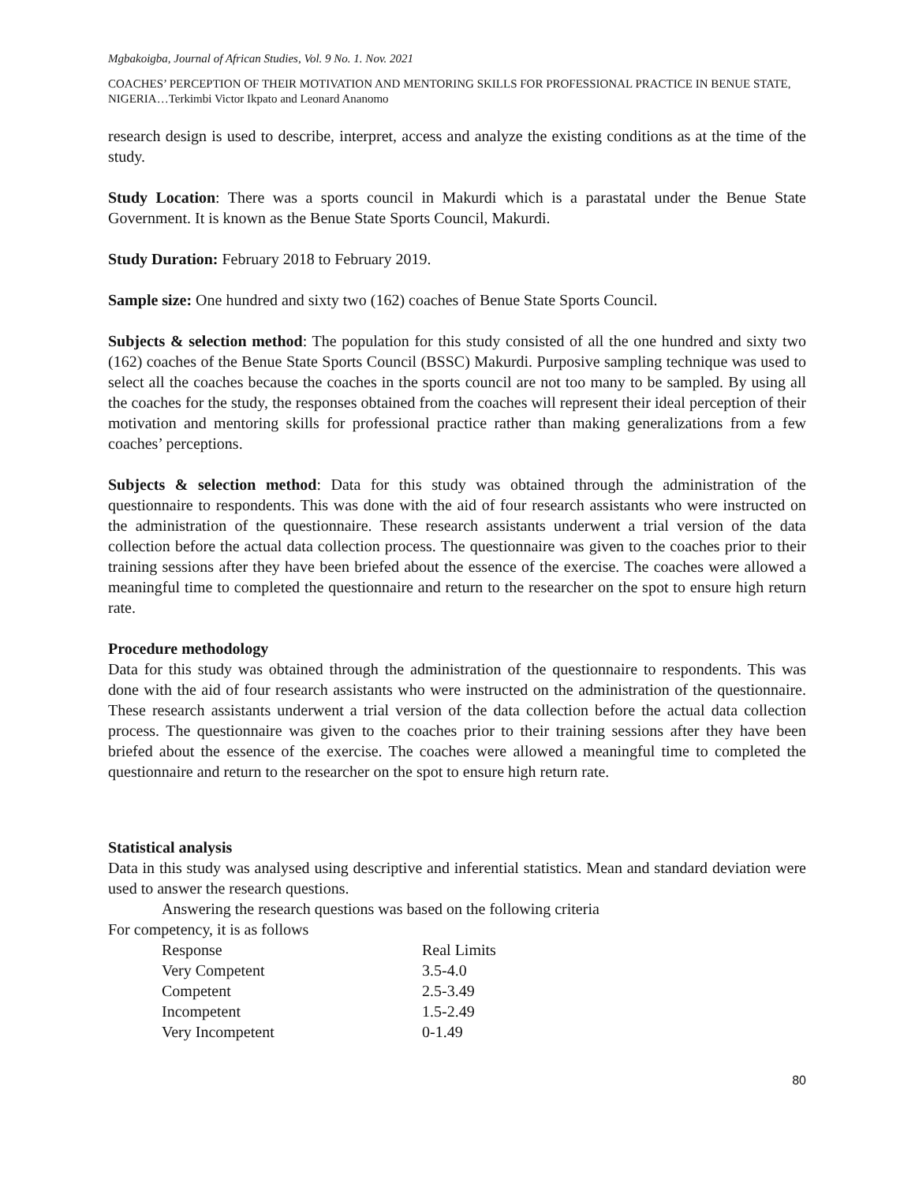Mgbakoigba, Journal of African Studies, Vol. 9 No. 1. Nov. 2021
COACHES’ PERCEPTION OF THEIR MOTIVATION AND MENTORING SKILLS FOR PROFESSIONAL PRACTICE IN BENUE STATE, NIGERIA…Terkimbi Victor Ikpato and Leonard Ananomo
research design is used to describe, interpret, access and analyze the existing conditions as at the time of the study.
Study Location: There was a sports council in Makurdi which is a parastatal under the Benue State Government. It is known as the Benue State Sports Council, Makurdi.
Study Duration: February 2018 to February 2019.
Sample size: One hundred and sixty two (162) coaches of Benue State Sports Council.
Subjects & selection method: The population for this study consisted of all the one hundred and sixty two (162) coaches of the Benue State Sports Council (BSSC) Makurdi. Purposive sampling technique was used to select all the coaches because the coaches in the sports council are not too many to be sampled. By using all the coaches for the study, the responses obtained from the coaches will represent their ideal perception of their motivation and mentoring skills for professional practice rather than making generalizations from a few coaches’ perceptions.
Subjects & selection method: Data for this study was obtained through the administration of the questionnaire to respondents. This was done with the aid of four research assistants who were instructed on the administration of the questionnaire. These research assistants underwent a trial version of the data collection before the actual data collection process. The questionnaire was given to the coaches prior to their training sessions after they have been briefed about the essence of the exercise. The coaches were allowed a meaningful time to completed the questionnaire and return to the researcher on the spot to ensure high return rate.
Procedure methodology
Data for this study was obtained through the administration of the questionnaire to respondents. This was done with the aid of four research assistants who were instructed on the administration of the questionnaire. These research assistants underwent a trial version of the data collection before the actual data collection process. The questionnaire was given to the coaches prior to their training sessions after they have been briefed about the essence of the exercise. The coaches were allowed a meaningful time to completed the questionnaire and return to the researcher on the spot to ensure high return rate.
Statistical analysis
Data in this study was analysed using descriptive and inferential statistics. Mean and standard deviation were used to answer the research questions.
Answering the research questions was based on the following criteria
For competency, it is as follows
| Response | Real Limits |
| Very Competent | 3.5-4.0 |
| Competent | 2.5-3.49 |
| Incompetent | 1.5-2.49 |
| Very Incompetent | 0-1.49 |
80